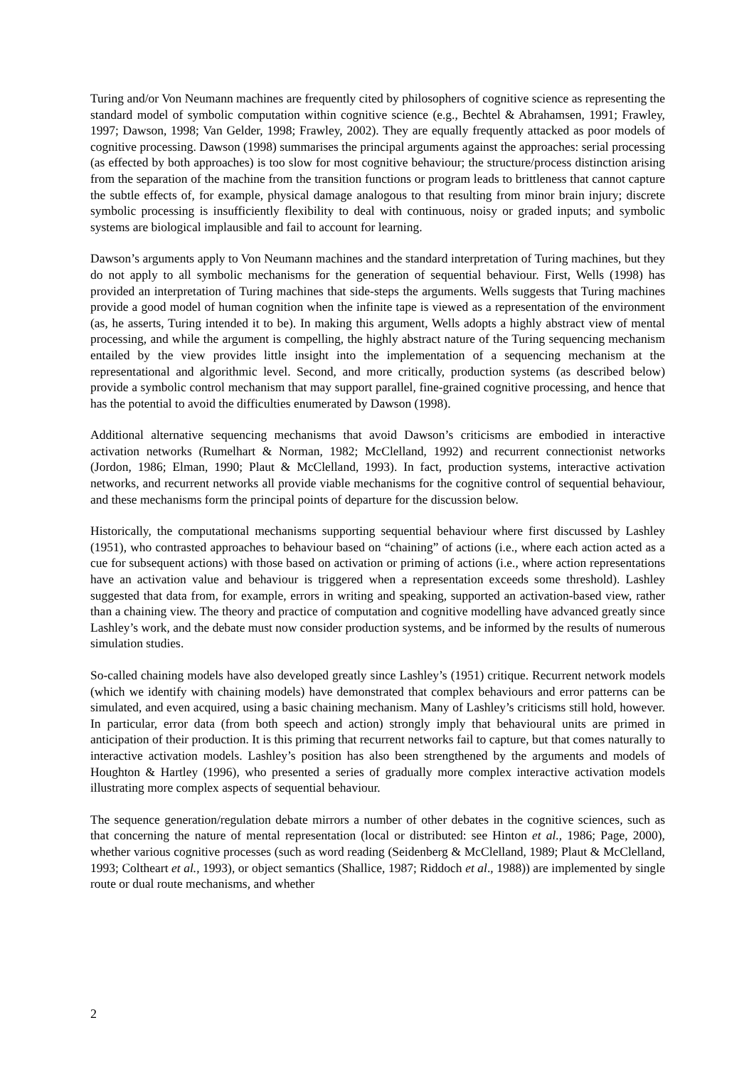Turing and/or Von Neumann machines are frequently cited by philosophers of cognitive science as representing the standard model of symbolic computation within cognitive science (e.g., Bechtel & Abrahamsen, 1991; Frawley, 1997; Dawson, 1998; Van Gelder, 1998; Frawley, 2002). They are equally frequently attacked as poor models of cognitive processing. Dawson (1998) summarises the principal arguments against the approaches: serial processing (as effected by both approaches) is too slow for most cognitive behaviour; the structure/process distinction arising from the separation of the machine from the transition functions or program leads to brittleness that cannot capture the subtle effects of, for example, physical damage analogous to that resulting from minor brain injury; discrete symbolic processing is insufficiently flexibility to deal with continuous, noisy or graded inputs; and symbolic systems are biological implausible and fail to account for learning.
Dawson’s arguments apply to Von Neumann machines and the standard interpretation of Turing machines, but they do not apply to all symbolic mechanisms for the generation of sequential behaviour. First, Wells (1998) has provided an interpretation of Turing machines that side-steps the arguments. Wells suggests that Turing machines provide a good model of human cognition when the infinite tape is viewed as a representation of the environment (as, he asserts, Turing intended it to be). In making this argument, Wells adopts a highly abstract view of mental processing, and while the argument is compelling, the highly abstract nature of the Turing sequencing mechanism entailed by the view provides little insight into the implementation of a sequencing mechanism at the representational and algorithmic level. Second, and more critically, production systems (as described below) provide a symbolic control mechanism that may support parallel, fine-grained cognitive processing, and hence that has the potential to avoid the difficulties enumerated by Dawson (1998).
Additional alternative sequencing mechanisms that avoid Dawson’s criticisms are embodied in interactive activation networks (Rumelhart & Norman, 1982; McClelland, 1992) and recurrent connectionist networks (Jordon, 1986; Elman, 1990; Plaut & McClelland, 1993). In fact, production systems, interactive activation networks, and recurrent networks all provide viable mechanisms for the cognitive control of sequential behaviour, and these mechanisms form the principal points of departure for the discussion below.
Historically, the computational mechanisms supporting sequential behaviour where first discussed by Lashley (1951), who contrasted approaches to behaviour based on “chaining” of actions (i.e., where each action acted as a cue for subsequent actions) with those based on activation or priming of actions (i.e., where action representations have an activation value and behaviour is triggered when a representation exceeds some threshold). Lashley suggested that data from, for example, errors in writing and speaking, supported an activation-based view, rather than a chaining view. The theory and practice of computation and cognitive modelling have advanced greatly since Lashley’s work, and the debate must now consider production systems, and be informed by the results of numerous simulation studies.
So-called chaining models have also developed greatly since Lashley’s (1951) critique. Recurrent network models (which we identify with chaining models) have demonstrated that complex behaviours and error patterns can be simulated, and even acquired, using a basic chaining mechanism. Many of Lashley’s criticisms still hold, however. In particular, error data (from both speech and action) strongly imply that behavioural units are primed in anticipation of their production. It is this priming that recurrent networks fail to capture, but that comes naturally to interactive activation models. Lashley’s position has also been strengthened by the arguments and models of Houghton & Hartley (1996), who presented a series of gradually more complex interactive activation models illustrating more complex aspects of sequential behaviour.
The sequence generation/regulation debate mirrors a number of other debates in the cognitive sciences, such as that concerning the nature of mental representation (local or distributed: see Hinton et al., 1986; Page, 2000), whether various cognitive processes (such as word reading (Seidenberg & McClelland, 1989; Plaut & McClelland, 1993; Coltheart et al., 1993), or object semantics (Shallice, 1987; Riddoch et al., 1988)) are implemented by single route or dual route mechanisms, and whether
2